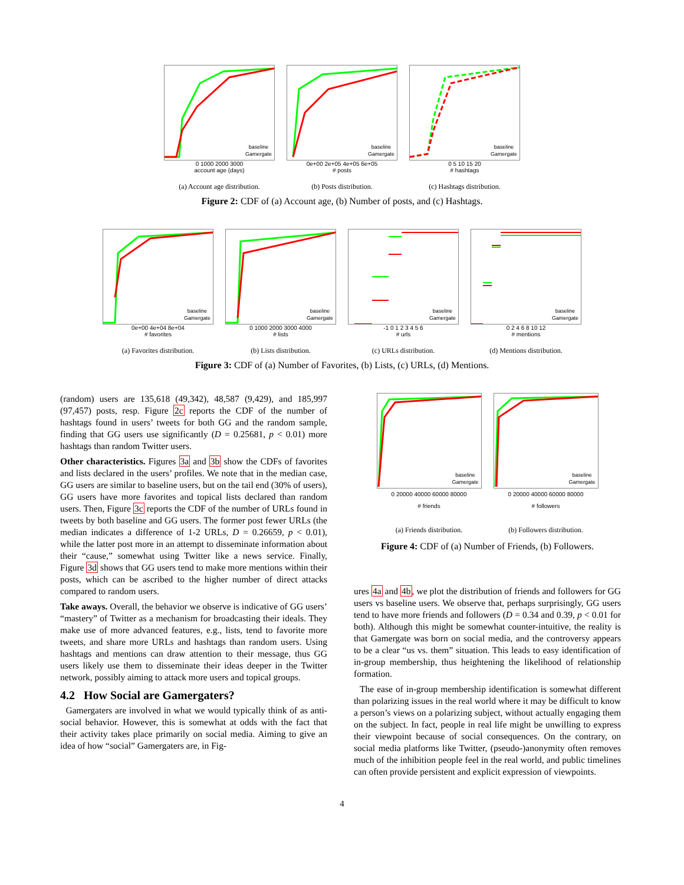baseline
Gamergate
0 1000 2000 3000
account age (days)
(a) Account age distribution.
baseline
Gamergate
0e+00 2e+05 4e+05 6e+05
# posts
(b) Posts distribution.
baseline
Gamergate
0 5 10 15 20
# hashtags
(c) Hashtags distribution.
Figure 2: CDF of (a) Account age, (b) Number of posts, and (c) Hashtags.
baseline
Gamergate
0e+00 4e+04 8e+04
# favorites
(a) Favorites distribution.
baseline
Gamergate
0 1000 2000 3000 4000
# lists
(b) Lists distribution.
baseline
Gamergate
-1 0 1 2 3 4 5 6
# urls
(c) URLs distribution.
baseline
Gamergate
0 2 4 6 8 10 12
# mentions
(d) Mentions distribution.
Figure 3: CDF of (a) Number of Favorites, (b) Lists, (c) URLs, (d) Mentions.
(random) users are 135,618 (49,342), 48,587 (9,429), and 185,997 (97,457) posts, resp. Figure 2c reports the CDF of the number of hashtags found in users’ tweets for both GG and the random sample, finding that GG users use significantly (D = 0.25681, p < 0.01) more hashtags than random Twitter users.
Other characteristics. Figures 3a and 3b show the CDFs of favorites and lists declared in the users’ profiles. We note that in the median case, GG users are similar to baseline users, but on the tail end (30% of users), GG users have more favorites and topical lists declared than random users. Then, Figure 3c reports the CDF of the number of URLs found in tweets by both baseline and GG users. The former post fewer URLs (the median indicates a difference of 1-2 URLs, D = 0.26659, p < 0.01), while the latter post more in an attempt to disseminate information about their “cause,” somewhat using Twitter like a news service. Finally, Figure 3d shows that GG users tend to make more mentions within their posts, which can be ascribed to the higher number of direct attacks compared to random users.
Take aways. Overall, the behavior we observe is indicative of GG users’ “mastery” of Twitter as a mechanism for broadcasting their ideals. They make use of more advanced features, e.g., lists, tend to favorite more tweets, and share more URLs and hashtags than random users. Using hashtags and mentions can draw attention to their message, thus GG users likely use them to disseminate their ideas deeper in the Twitter network, possibly aiming to attack more users and topical groups.
4.2 How Social are Gamergaters?
Gamergaters are involved in what we would typically think of as anti-social behavior. However, this is somewhat at odds with the fact that their activity takes place primarily on social media. Aiming to give an idea of how “social” Gamergaters are, in Fig-
baseline
Gamergate
0 20000 40000 60000 80000
# friends
(a) Friends distribution.
baseline
Gamergate
0 20000 40000 60000 80000
# followers
(b) Followers distribution.
Figure 4: CDF of (a) Number of Friends, (b) Followers.
ures 4a and 4b, we plot the distribution of friends and followers for GG users vs baseline users. We observe that, perhaps surprisingly, GG users tend to have more friends and followers (D = 0.34 and 0.39, p < 0.01 for both). Although this might be somewhat counter-intuitive, the reality is that Gamergate was born on social media, and the controversy appears to be a clear “us vs. them” situation. This leads to easy identification of in-group membership, thus heightening the likelihood of relationship formation.
The ease of in-group membership identification is somewhat different than polarizing issues in the real world where it may be difficult to know a person’s views on a polarizing subject, without actually engaging them on the subject. In fact, people in real life might be unwilling to express their viewpoint because of social consequences. On the contrary, on social media platforms like Twitter, (pseudo-)anonymity often removes much of the inhibition people feel in the real world, and public timelines can often provide persistent and explicit expression of viewpoints.
4